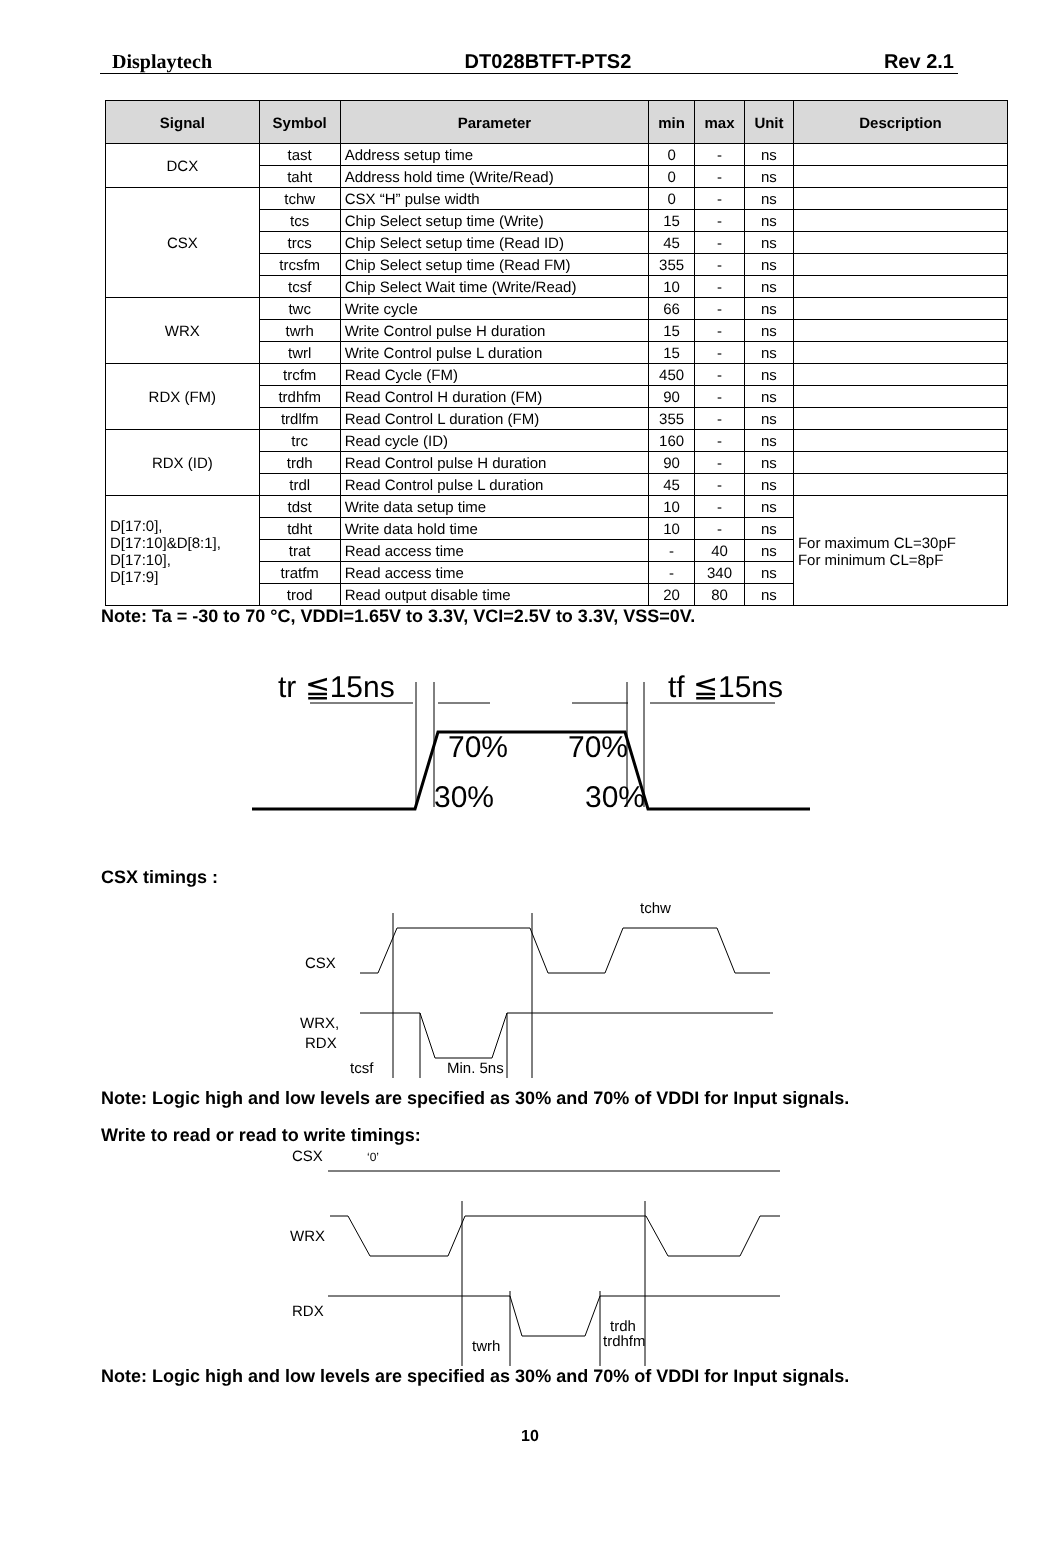Displaytech DT028BTFT-PTS2 Rev 2.1
| Signal | Symbol | Parameter | min | max | Unit | Description |
| --- | --- | --- | --- | --- | --- | --- |
| DCX | tast | Address setup time | 0 | - | ns | |
| | taht | Address hold time (Write/Read) | 0 | - | ns | |
| CSX | tchw | CSX “H” pulse width | 0 | - | ns | |
| | tcs | Chip Select setup time (Write) | 15 | - | ns | |
| | trcs | Chip Select setup time (Read ID) | 45 | - | ns | |
| | trcsfm | Chip Select setup time (Read FM) | 355 | - | ns | |
| | tcsf | Chip Select Wait time (Write/Read) | 10 | - | ns | |
| WRX | twc | Write cycle | 66 | - | ns | |
| | twrh | Write Control pulse H duration | 15 | - | ns | |
| | twrl | Write Control pulse L duration | 15 | - | ns | |
| RDX (FM) | trcfm | Read Cycle (FM) | 450 | - | ns | |
| | trdhfm | Read Control H duration (FM) | 90 | - | ns | |
| | trdlfm | Read Control L duration (FM) | 355 | - | ns | |
| RDX (ID) | trc | Read cycle (ID) | 160 | - | ns | |
| | trdh | Read Control pulse H duration | 90 | - | ns | |
| | trdl | Read Control pulse L duration | 45 | - | ns | |
| D[17:0], D[17:10]&D[8:1], D[17:10], D[17:9] | tdst | Write data setup time | 10 | - | ns | For maximum CL=30pF For minimum CL=8pF |
| | tdht | Write data hold time | 10 | - | ns | |
| | trat | Read access time | - | 40 | ns | |
| | tratfm | Read access time | - | 340 | ns | |
| | trod | Read output disable time | 20 | 80 | ns | |
Note: Ta = -30 to 70 °C, VDDI=1.65V to 3.3V, VCI=2.5V to 3.3V, VSS=0V.
tr ≦15ns
tf ≦15ns
70%
70%
30%
30%
CSX timings :
CSX
WRX,
RDX
tchw
tcsf
Min. 5ns
Note: Logic high and low levels are specified as 30% and 70% of VDDI for Input signals.
Write to read or read to write timings:
CSX
‘0’
WRX
RDX
twrh
trdh
trdhfm
Note: Logic high and low levels are specified as 30% and 70% of VDDI for Input signals.
10